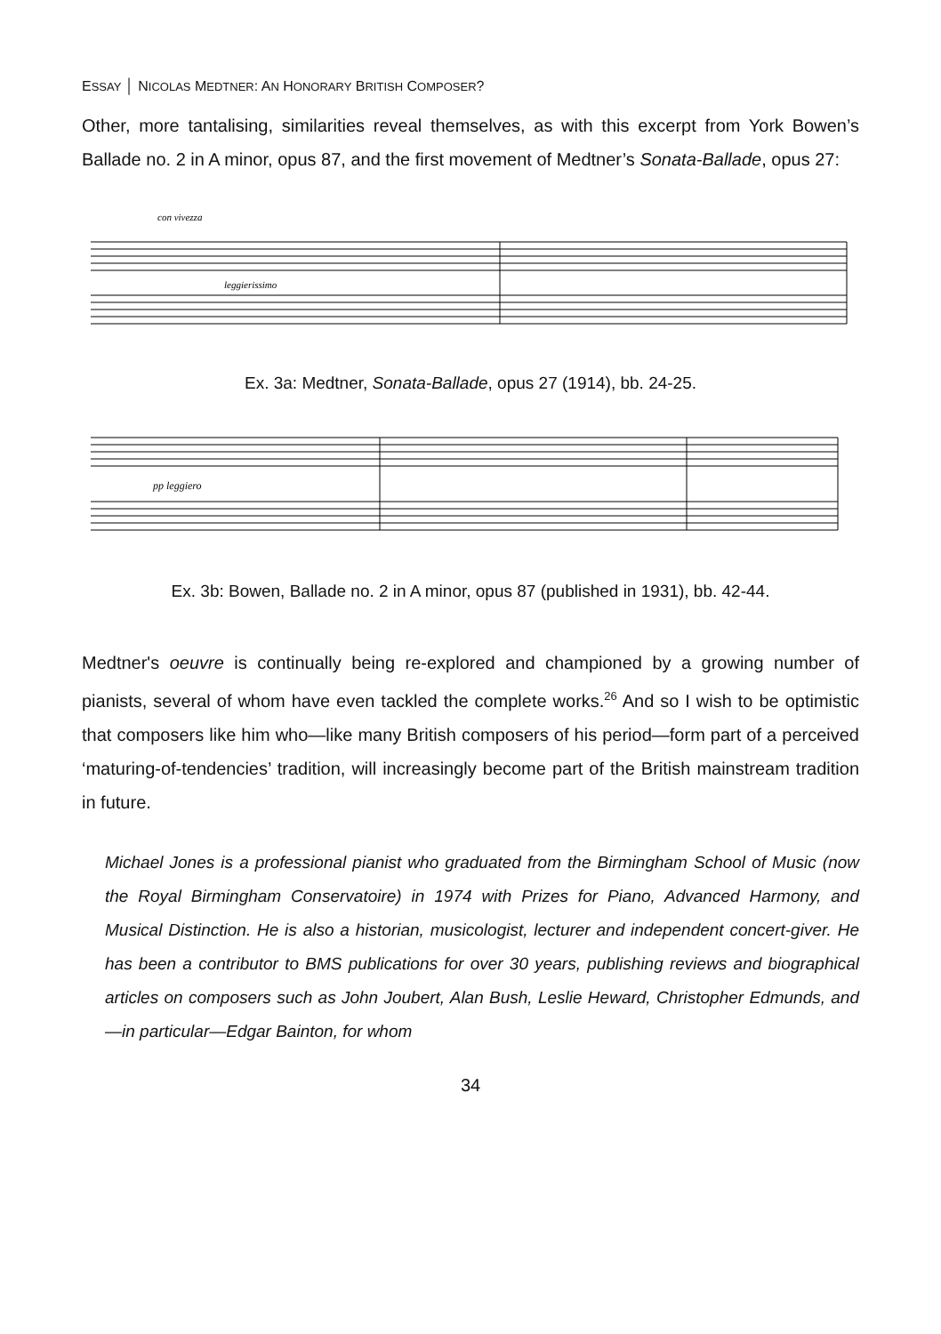ESSAY │ NICOLAS MEDTNER: AN HONORARY BRITISH COMPOSER?
Other, more tantalising, similarities reveal themselves, as with this excerpt from York Bowen’s Ballade no. 2 in A minor, opus 87, and the first movement of Medtner’s Sonata-Ballade, opus 27:
con vivezza
leggierissimo
Ex. 3a: Medtner, Sonata-Ballade, opus 27 (1914), bb. 24-25.
pp leggiero
Ex. 3b: Bowen, Ballade no. 2 in A minor, opus 87 (published in 1931), bb. 42-44.
Medtner's oeuvre is continually being re-explored and championed by a growing number of pianists, several of whom have even tackled the complete works.<sup>26</sup> And so I wish to be optimistic that composers like him who—like many British composers of his period—form part of a perceived ‘maturing-of-tendencies’ tradition, will increasingly become part of the British mainstream tradition in future.
Michael Jones is a professional pianist who graduated from the Birmingham School of Music (now the Royal Birmingham Conservatoire) in 1974 with Prizes for Piano, Advanced Harmony, and Musical Distinction. He is also a historian, musicologist, lecturer and independent concert-giver. He has been a contributor to BMS publications for over 30 years, publishing reviews and biographical articles on composers such as John Joubert, Alan Bush, Leslie Heward, Christopher Edmunds, and—in particular—Edgar Bainton, for whom
34